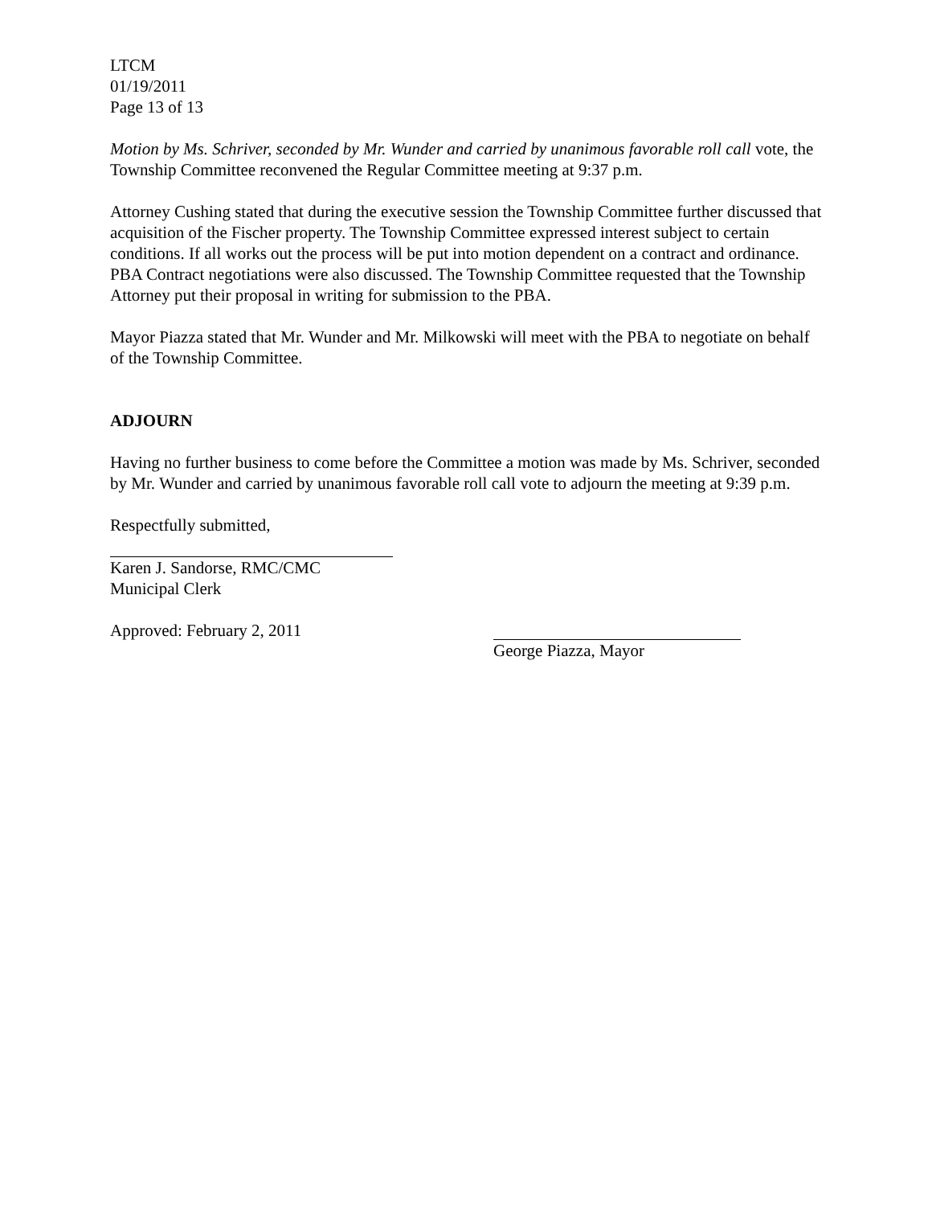LTCM
01/19/2011
Page 13 of 13
Motion by Ms. Schriver, seconded by Mr. Wunder and carried by unanimous favorable roll call vote, the Township Committee reconvened the Regular Committee meeting at 9:37 p.m.
Attorney Cushing stated that during the executive session the Township Committee further discussed that acquisition of the Fischer property. The Township Committee expressed interest subject to certain conditions. If all works out the process will be put into motion dependent on a contract and ordinance. PBA Contract negotiations were also discussed. The Township Committee requested that the Township Attorney put their proposal in writing for submission to the PBA.
Mayor Piazza stated that Mr. Wunder and Mr. Milkowski will meet with the PBA to negotiate on behalf of the Township Committee.
ADJOURN
Having no further business to come before the Committee a motion was made by Ms. Schriver, seconded by Mr. Wunder and carried by unanimous favorable roll call vote to adjourn the meeting at 9:39 p.m.
Respectfully submitted,
Karen J. Sandorse, RMC/CMC
Municipal Clerk
Approved: February 2, 2011 George Piazza, Mayor